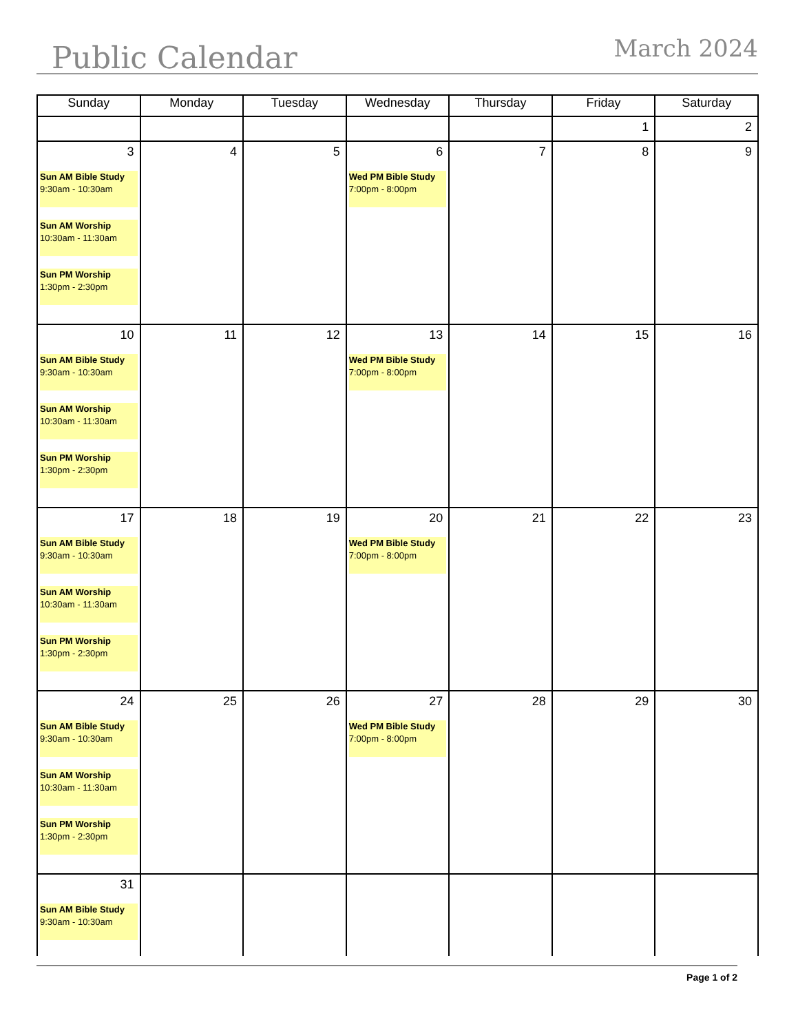Public Calendar March 2024
| Sunday | Monday | Tuesday | Wednesday | Thursday | Friday | Saturday |
| --- | --- | --- | --- | --- | --- | --- |
| | | | | | 1 | 2 |
| 3 Sun AM Bible Study 9:30am - 10:30am Sun AM Worship 10:30am - 11:30am Sun PM Worship 1:30pm - 2:30pm | 4 | 5 | 6 Wed PM Bible Study 7:00pm - 8:00pm | 7 | 8 | 9 |
| 10 Sun AM Bible Study 9:30am - 10:30am Sun AM Worship 10:30am - 11:30am Sun PM Worship 1:30pm - 2:30pm | 11 | 12 | 13 Wed PM Bible Study 7:00pm - 8:00pm | 14 | 15 | 16 |
| 17 Sun AM Bible Study 9:30am - 10:30am Sun AM Worship 10:30am - 11:30am Sun PM Worship 1:30pm - 2:30pm | 18 | 19 | 20 Wed PM Bible Study 7:00pm - 8:00pm | 21 | 22 | 23 |
| 24 Sun AM Bible Study 9:30am - 10:30am Sun AM Worship 10:30am - 11:30am Sun PM Worship 1:30pm - 2:30pm | 25 | 26 | 27 Wed PM Bible Study 7:00pm - 8:00pm | 28 | 29 | 30 |
| 31 Sun AM Bible Study 9:30am - 10:30am | | | | | | |
Page 1 of 2